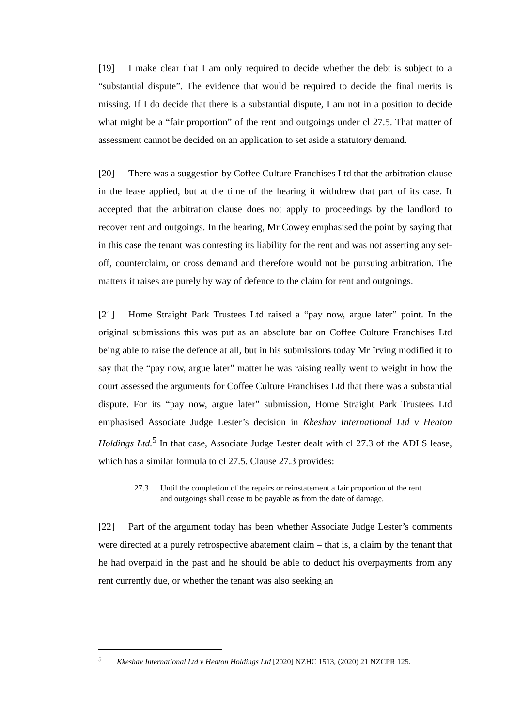[19] I make clear that I am only required to decide whether the debt is subject to a “substantial dispute”. The evidence that would be required to decide the final merits is missing. If I do decide that there is a substantial dispute, I am not in a position to decide what might be a “fair proportion” of the rent and outgoings under cl 27.5. That matter of assessment cannot be decided on an application to set aside a statutory demand.
[20] There was a suggestion by Coffee Culture Franchises Ltd that the arbitration clause in the lease applied, but at the time of the hearing it withdrew that part of its case. It accepted that the arbitration clause does not apply to proceedings by the landlord to recover rent and outgoings. In the hearing, Mr Cowey emphasised the point by saying that in this case the tenant was contesting its liability for the rent and was not asserting any set-off, counterclaim, or cross demand and therefore would not be pursuing arbitration. The matters it raises are purely by way of defence to the claim for rent and outgoings.
[21] Home Straight Park Trustees Ltd raised a “pay now, argue later” point. In the original submissions this was put as an absolute bar on Coffee Culture Franchises Ltd being able to raise the defence at all, but in his submissions today Mr Irving modified it to say that the “pay now, argue later” matter he was raising really went to weight in how the court assessed the arguments for Coffee Culture Franchises Ltd that there was a substantial dispute. For its “pay now, argue later” submission, Home Straight Park Trustees Ltd emphasised Associate Judge Lester’s decision in Kkeshav International Ltd v Heaton Holdings Ltd.<sup>5</sup> In that case, Associate Judge Lester dealt with cl 27.3 of the ADLS lease, which has a similar formula to cl 27.5. Clause 27.3 provides:
27.3 Until the completion of the repairs or reinstatement a fair proportion of the rent and outgoings shall cease to be payable as from the date of damage.
[22] Part of the argument today has been whether Associate Judge Lester’s comments were directed at a purely retrospective abatement claim – that is, a claim by the tenant that he had overpaid in the past and he should be able to deduct his overpayments from any rent currently due, or whether the tenant was also seeking an
<sup>5</sup> Kkeshav International Ltd v Heaton Holdings Ltd [2020] NZHC 1513, (2020) 21 NZCPR 125.